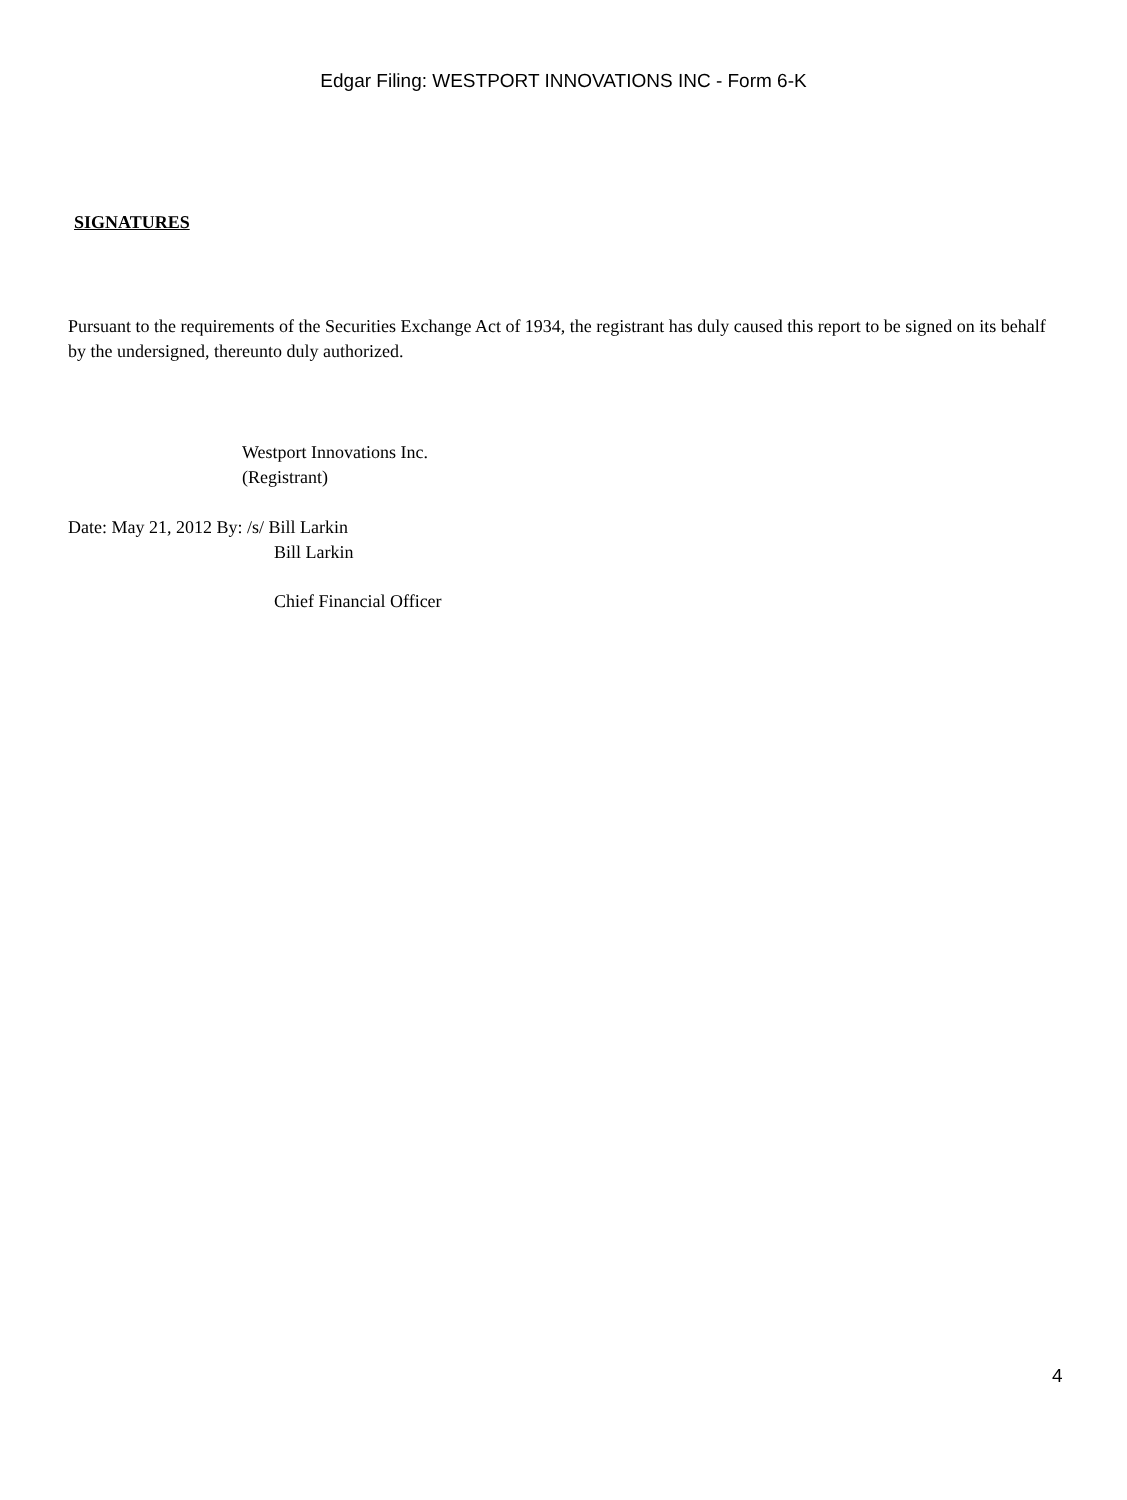Edgar Filing: WESTPORT INNOVATIONS INC - Form 6-K
SIGNATURES
Pursuant to the requirements of the Securities Exchange Act of 1934, the registrant has duly caused this report to be signed on its behalf by the undersigned, thereunto duly authorized.
Westport Innovations Inc.
(Registrant)
Date: May 21, 2012 By: /s/ Bill Larkin
Bill Larkin
Chief Financial Officer
4